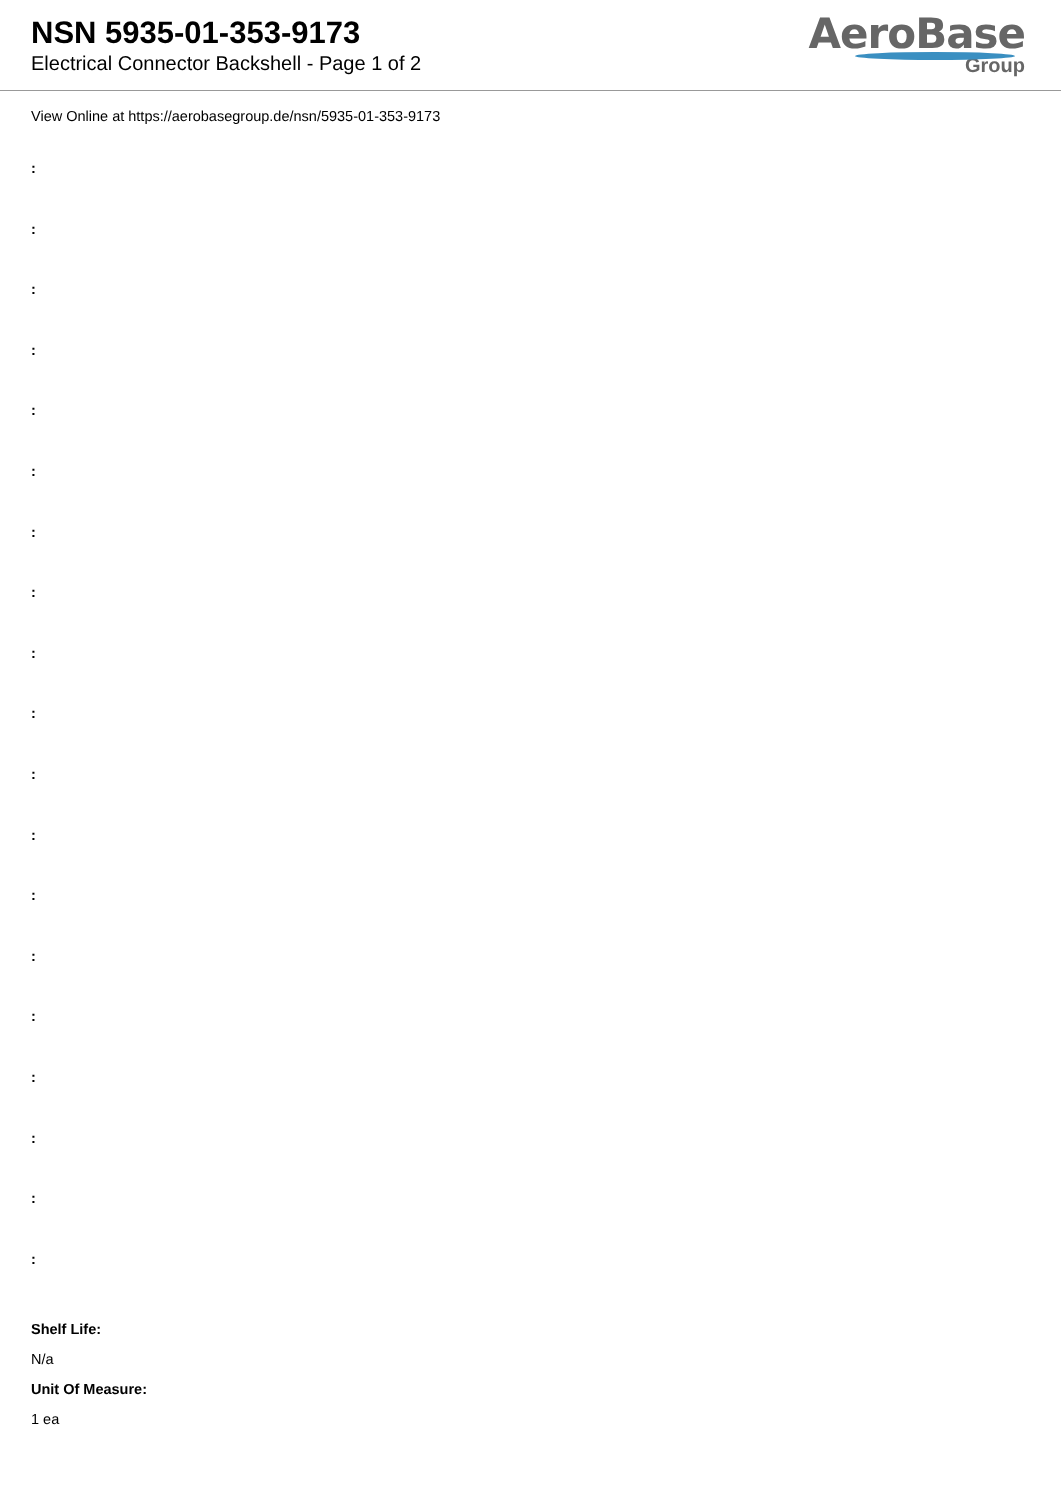NSN 5935-01-353-9173
Electrical Connector Backshell - Page 1 of 2
AeroBase
Group
View Online at https://aerobasegroup.de/nsn/5935-01-353-9173
:
:
:
:
:
:
:
:
:
:
:
:
:
:
:
:
:
:
:
Shelf Life:
N/a
Unit Of Measure:
1 ea